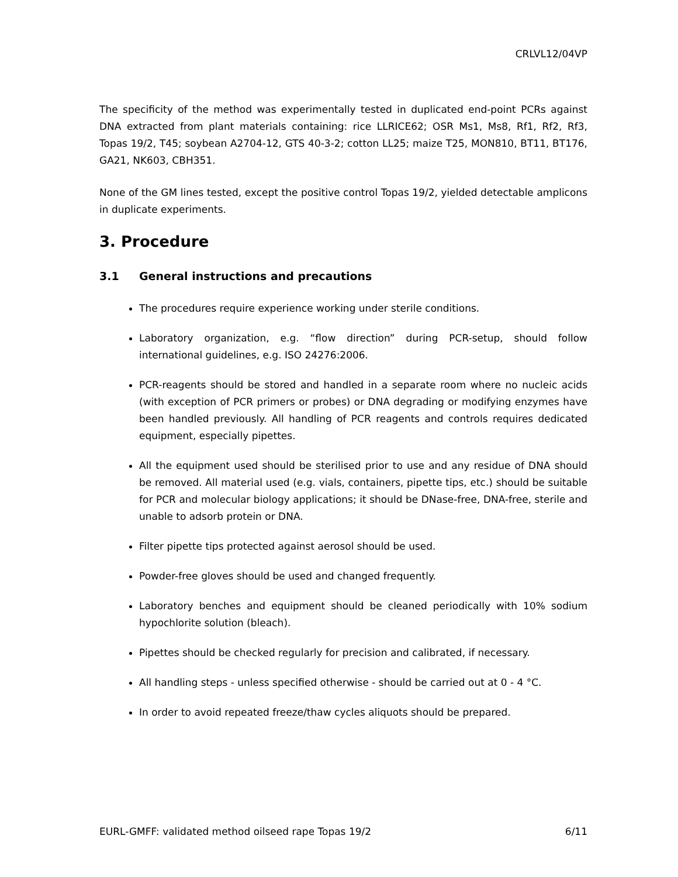CRLVL12/04VP
The specificity of the method was experimentally tested in duplicated end-point PCRs against DNA extracted from plant materials containing: rice LLRICE62; OSR Ms1, Ms8, Rf1, Rf2, Rf3, Topas 19/2, T45; soybean A2704-12, GTS 40-3-2; cotton LL25; maize T25, MON810, BT11, BT176, GA21, NK603, CBH351.
None of the GM lines tested, except the positive control Topas 19/2, yielded detectable amplicons in duplicate experiments.
3. Procedure
3.1 General instructions and precautions
The procedures require experience working under sterile conditions.
Laboratory organization, e.g. “flow direction” during PCR-setup, should follow international guidelines, e.g. ISO 24276:2006.
PCR-reagents should be stored and handled in a separate room where no nucleic acids (with exception of PCR primers or probes) or DNA degrading or modifying enzymes have been handled previously. All handling of PCR reagents and controls requires dedicated equipment, especially pipettes.
All the equipment used should be sterilised prior to use and any residue of DNA should be removed. All material used (e.g. vials, containers, pipette tips, etc.) should be suitable for PCR and molecular biology applications; it should be DNase-free, DNA-free, sterile and unable to adsorb protein or DNA.
Filter pipette tips protected against aerosol should be used.
Powder-free gloves should be used and changed frequently.
Laboratory benches and equipment should be cleaned periodically with 10% sodium hypochlorite solution (bleach).
Pipettes should be checked regularly for precision and calibrated, if necessary.
All handling steps - unless specified otherwise - should be carried out at 0 - 4 °C.
In order to avoid repeated freeze/thaw cycles aliquots should be prepared.
EURL-GMFF: validated method oilseed rape Topas 19/2 6/11